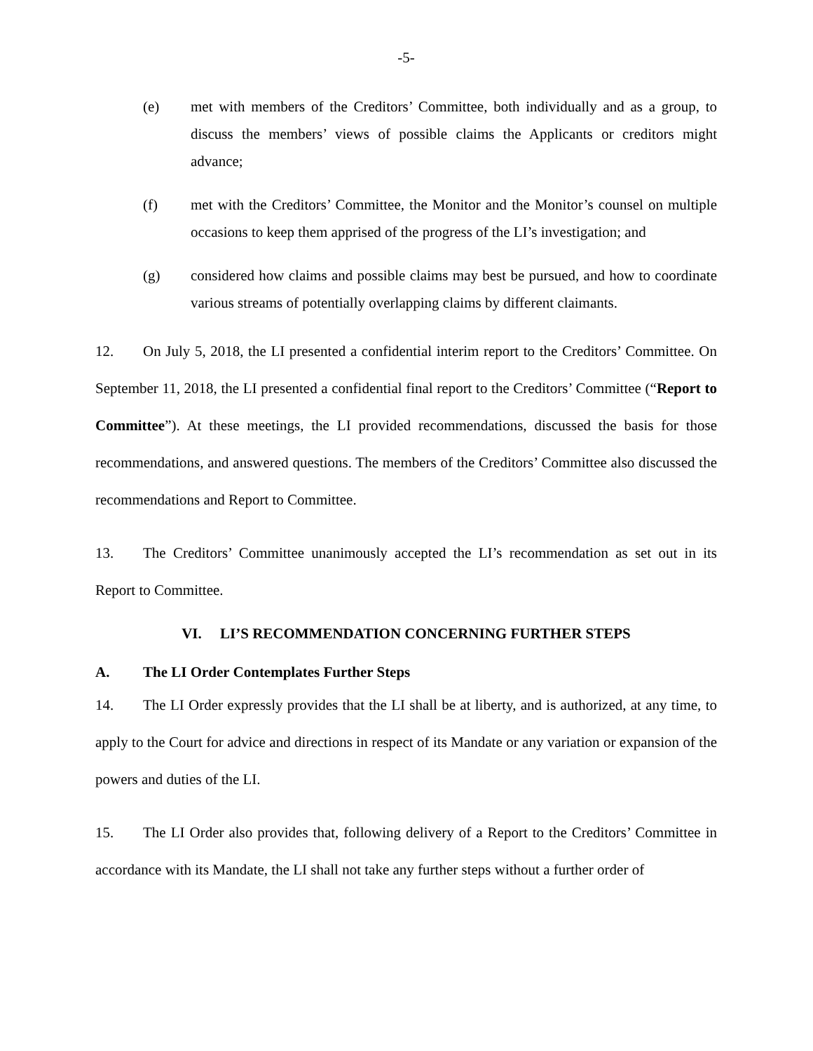-5-
(e) met with members of the Creditors’ Committee, both individually and as a group, to discuss the members’ views of possible claims the Applicants or creditors might advance;
(f) met with the Creditors’ Committee, the Monitor and the Monitor’s counsel on multiple occasions to keep them apprised of the progress of the LI’s investigation; and
(g) considered how claims and possible claims may best be pursued, and how to coordinate various streams of potentially overlapping claims by different claimants.
12. On July 5, 2018, the LI presented a confidential interim report to the Creditors’ Committee. On September 11, 2018, the LI presented a confidential final report to the Creditors’ Committee (“Report to Committee”). At these meetings, the LI provided recommendations, discussed the basis for those recommendations, and answered questions. The members of the Creditors’ Committee also discussed the recommendations and Report to Committee.
13. The Creditors’ Committee unanimously accepted the LI’s recommendation as set out in its Report to Committee.
VI. LI’S RECOMMENDATION CONCERNING FURTHER STEPS
A. The LI Order Contemplates Further Steps
14. The LI Order expressly provides that the LI shall be at liberty, and is authorized, at any time, to apply to the Court for advice and directions in respect of its Mandate or any variation or expansion of the powers and duties of the LI.
15. The LI Order also provides that, following delivery of a Report to the Creditors’ Committee in accordance with its Mandate, the LI shall not take any further steps without a further order of